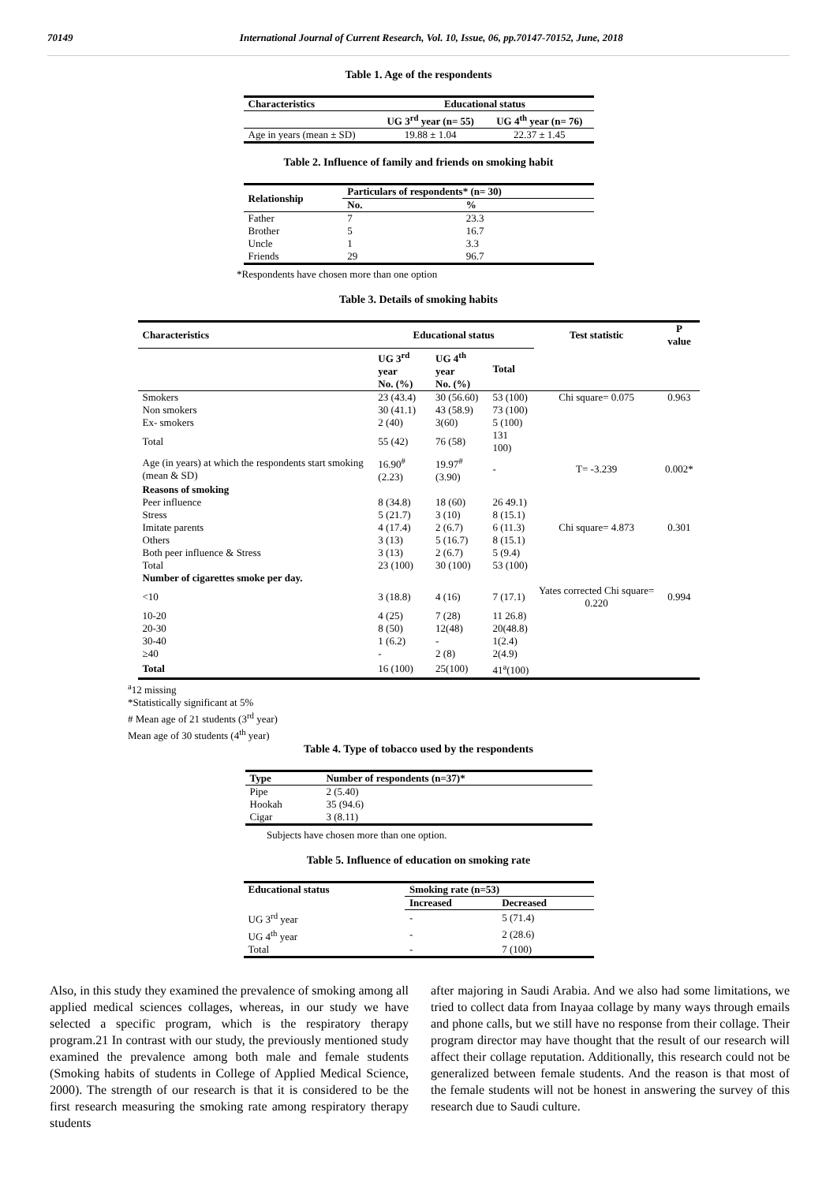70149 International Journal of Current Research, Vol. 10, Issue, 06, pp.70147-70152, June, 2018
Table 1. Age of the respondents
| Characteristics | Educational status | |
| --- | --- | --- |
| | UG 3<sup>rd</sup> year (n= 55) | UG 4<sup>th</sup> year (n= 76) |
| Age in years (mean ± SD) | 19.88 ± 1.04 | 22.37 ± 1.45 |
Table 2. Influence of family and friends on smoking habit
| Relationship | Particulars of respondents* (n= 30) | |
| --- | --- | --- |
| | No. | % |
| Father | 7 | 23.3 |
| Brother | 5 | 16.7 |
| Uncle | 1 | 3.3 |
| Friends | 29 | 96.7 |
*Respondents have chosen more than one option
Table 3. Details of smoking habits
| Characteristics | Educational status | | | Test statistic | P value |
| --- | --- | --- | --- | --- | --- |
| | UG 3<sup>rd</sup> year No. (%) | UG 4<sup>th</sup> year No. (%) | Total | | |
| Smokers | 23 (43.4) | 30 (56.60) | 53 (100) | Chi square= 0.075 | 0.963 |
| Non smokers | 30 (41.1) | 43 (58.9) | 73 (100) | | |
| Ex- smokers | 2 (40) | 3(60) | 5 (100) | | |
| Total | 55 (42) | 76 (58) | 131 100) | | |
| Age (in years) at which the respondents start smoking (mean & SD) | 16.90<sup>#</sup> (2.23) | 19.97<sup>#</sup>(3.90) | - | T= -3.239 | 0.002* |
| Reasons of smoking | | | | | |
| Peer influence | 8 (34.8) | 18 (60) | 26 49.1) | | |
| Stress | 5 (21.7) | 3 (10) | 8 (15.1) | | |
| Imitate parents | 4 (17.4) | 2 (6.7) | 6 (11.3) | Chi square= 4.873 | 0.301 |
| Others | 3 (13) | 5 (16.7) | 8 (15.1) | | |
| Both peer influence & Stress | 3 (13) | 2 (6.7) | 5 (9.4) | | |
| Total | 23 (100) | 30 (100) | 53 (100) | | |
| Number of cigarettes smoke per day. | | | | | |
| <10 | 3 (18.8) | 4 (16) | 7 (17.1) | Yates corrected Chi square= 0.220 | 0.994 |
| 10-20 | 4 (25) | 7 (28) | 11 26.8) | | |
| 20-30 | 8 (50) | 12(48) | 20(48.8) | | |
| 30-40 | 1 (6.2) | - | 1(2.4) | | |
| ≥40 | - | 2 (8) | 2(4.9) | | |
| Total | 16 (100) | 25(100) | 41<sup>a</sup>(100) | | |
<sup>a</sup> 12 missing
*Statistically significant at 5%
# Mean age of 21 students (3<sup>rd</sup> year)
Mean age of 30 students (4<sup>th</sup> year)
Table 4. Type of tobacco used by the respondents
| Type | Number of respondents (n=37)* |
| --- | --- |
| Pipe | 2 (5.40) |
| Hookah | 35 (94.6) |
| Cigar | 3 (8.11) |
Subjects have chosen more than one option.
Table 5. Influence of education on smoking rate
| Educational status | Smoking rate (n=53) | |
| --- | --- | --- |
| | Increased | Decreased |
| UG 3<sup>rd</sup> year | - | 5 (71.4) |
| UG 4<sup>th</sup> year | - | 2 (28.6) |
| Total | - | 7 (100) |
Also, in this study they examined the prevalence of smoking among all applied medical sciences collages, whereas, in our study we have selected a specific program, which is the respiratory therapy program.21 In contrast with our study, the previously mentioned study examined the prevalence among both male and female students (Smoking habits of students in College of Applied Medical Science, 2000). The strength of our research is that it is considered to be the first research measuring the smoking rate among respiratory therapy students
after majoring in Saudi Arabia. And we also had some limitations, we tried to collect data from Inayaa collage by many ways through emails and phone calls, but we still have no response from their collage. Their program director may have thought that the result of our research will affect their collage reputation. Additionally, this research could not be generalized between female students. And the reason is that most of the female students will not be honest in answering the survey of this research due to Saudi culture.